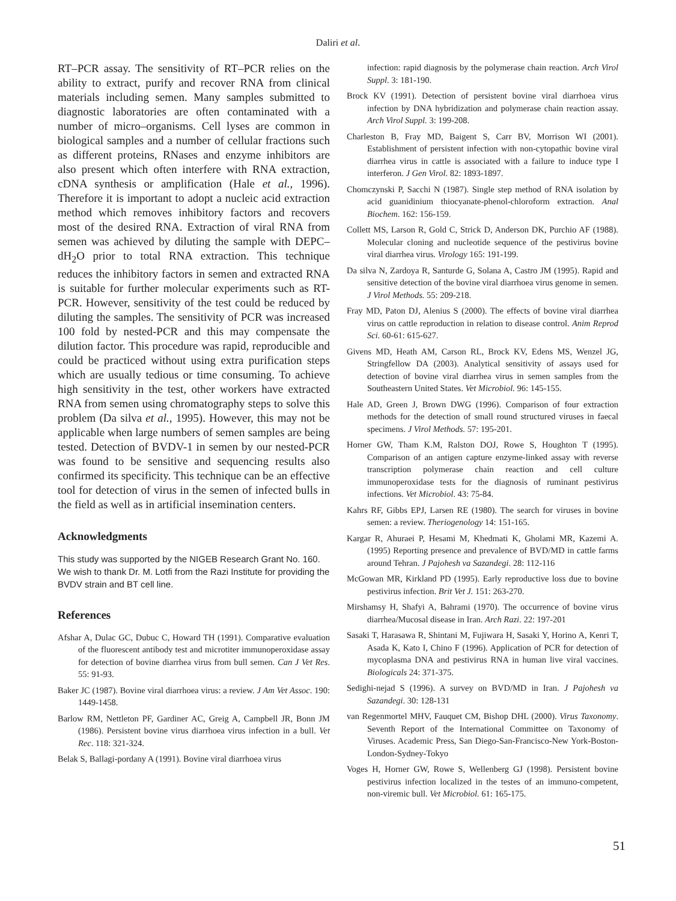Daliri et al.
RT–PCR assay. The sensitivity of RT–PCR relies on the ability to extract, purify and recover RNA from clinical materials including semen. Many samples submitted to diagnostic laboratories are often contaminated with a number of micro–organisms. Cell lyses are common in biological samples and a number of cellular fractions such as different proteins, RNases and enzyme inhibitors are also present which often interfere with RNA extraction, cDNA synthesis or amplification (Hale et al., 1996). Therefore it is important to adopt a nucleic acid extraction method which removes inhibitory factors and recovers most of the desired RNA. Extraction of viral RNA from semen was achieved by diluting the sample with DEPC–dH<sub>2</sub>O prior to total RNA extraction. This technique reduces the inhibitory factors in semen and extracted RNA is suitable for further molecular experiments such as RT-PCR. However, sensitivity of the test could be reduced by diluting the samples. The sensitivity of PCR was increased 100 fold by nested-PCR and this may compensate the dilution factor. This procedure was rapid, reproducible and could be practiced without using extra purification steps which are usually tedious or time consuming. To achieve high sensitivity in the test, other workers have extracted RNA from semen using chromatography steps to solve this problem (Da silva et al., 1995). However, this may not be applicable when large numbers of semen samples are being tested. Detection of BVDV-1 in semen by our nested-PCR was found to be sensitive and sequencing results also confirmed its specificity. This technique can be an effective tool for detection of virus in the semen of infected bulls in the field as well as in artificial insemination centers.
Acknowledgments
This study was supported by the NIGEB Research Grant No. 160. We wish to thank Dr. M. Lotfi from the Razi Institute for providing the BVDV strain and BT cell line.
References
Afshar A, Dulac GC, Dubuc C, Howard TH (1991). Comparative evaluation of the fluorescent antibody test and microtiter immunoperoxidase assay for detection of bovine diarrhea virus from bull semen. Can J Vet Res. 55: 91-93.
Baker JC (1987). Bovine viral diarrhoea virus: a review. J Am Vet Assoc. 190: 1449-1458.
Barlow RM, Nettleton PF, Gardiner AC, Greig A, Campbell JR, Bonn JM (1986). Persistent bovine virus diarrhoea virus infection in a bull. Vet Rec. 118: 321-324.
Belak S, Ballagi-pordany A (1991). Bovine viral diarrhoea virus
infection: rapid diagnosis by the polymerase chain reaction. Arch Virol Suppl. 3: 181-190.
Brock KV (1991). Detection of persistent bovine viral diarrhoea virus infection by DNA hybridization and polymerase chain reaction assay. Arch Virol Suppl. 3: 199-208.
Charleston B, Fray MD, Baigent S, Carr BV, Morrison WI (2001). Establishment of persistent infection with non-cytopathic bovine viral diarrhea virus in cattle is associated with a failure to induce type I interferon. J Gen Virol. 82: 1893-1897.
Chomczynski P, Sacchi N (1987). Single step method of RNA isolation by acid guanidinium thiocyanate-phenol-chloroform extraction. Anal Biochem. 162: 156-159.
Collett MS, Larson R, Gold C, Strick D, Anderson DK, Purchio AF (1988). Molecular cloning and nucleotide sequence of the pestivirus bovine viral diarrhea virus. Virology 165: 191-199.
Da silva N, Zardoya R, Santurde G, Solana A, Castro JM (1995). Rapid and sensitive detection of the bovine viral diarrhoea virus genome in semen. J Virol Methods. 55: 209-218.
Fray MD, Paton DJ, Alenius S (2000). The effects of bovine viral diarrhea virus on cattle reproduction in relation to disease control. Anim Reprod Sci. 60-61: 615-627.
Givens MD, Heath AM, Carson RL, Brock KV, Edens MS, Wenzel JG, Stringfellow DA (2003). Analytical sensitivity of assays used for detection of bovine viral diarrhea virus in semen samples from the Southeastern United States. Vet Microbiol. 96: 145-155.
Hale AD, Green J, Brown DWG (1996). Comparison of four extraction methods for the detection of small round structured viruses in faecal specimens. J Virol Methods. 57: 195-201.
Horner GW, Tham K.M, Ralston DOJ, Rowe S, Houghton T (1995). Comparison of an antigen capture enzyme-linked assay with reverse transcription polymerase chain reaction and cell culture immunoperoxidase tests for the diagnosis of ruminant pestivirus infections. Vet Microbiol. 43: 75-84.
Kahrs RF, Gibbs EPJ, Larsen RE (1980). The search for viruses in bovine semen: a review. Theriogenology 14: 151-165.
Kargar R, Ahuraei P, Hesami M, Khedmati K, Gholami MR, Kazemi A. (1995) Reporting presence and prevalence of BVD/MD in cattle farms around Tehran. J Pajohesh va Sazandegi. 28: 112-116
McGowan MR, Kirkland PD (1995). Early reproductive loss due to bovine pestivirus infection. Brit Vet J. 151: 263-270.
Mirshamsy H, Shafyi A, Bahrami (1970). The occurrence of bovine virus diarrhea/Mucosal disease in Iran. Arch Razi. 22: 197-201
Sasaki T, Harasawa R, Shintani M, Fujiwara H, Sasaki Y, Horino A, Kenri T, Asada K, Kato I, Chino F (1996). Application of PCR for detection of mycoplasma DNA and pestivirus RNA in human live viral vaccines. Biologicals 24: 371-375.
Sedighi-nejad S (1996). A survey on BVD/MD in Iran. J Pajohesh va Sazandegi. 30: 128-131
van Regenmortel MHV, Fauquet CM, Bishop DHL (2000). Virus Taxonomy. Seventh Report of the International Committee on Taxonomy of Viruses. Academic Press, San Diego-San-Francisco-New York-Boston-London-Sydney-Tokyo
Voges H, Horner GW, Rowe S, Wellenberg GJ (1998). Persistent bovine pestivirus infection localized in the testes of an immuno-competent, non-viremic bull. Vet Microbiol. 61: 165-175.
51